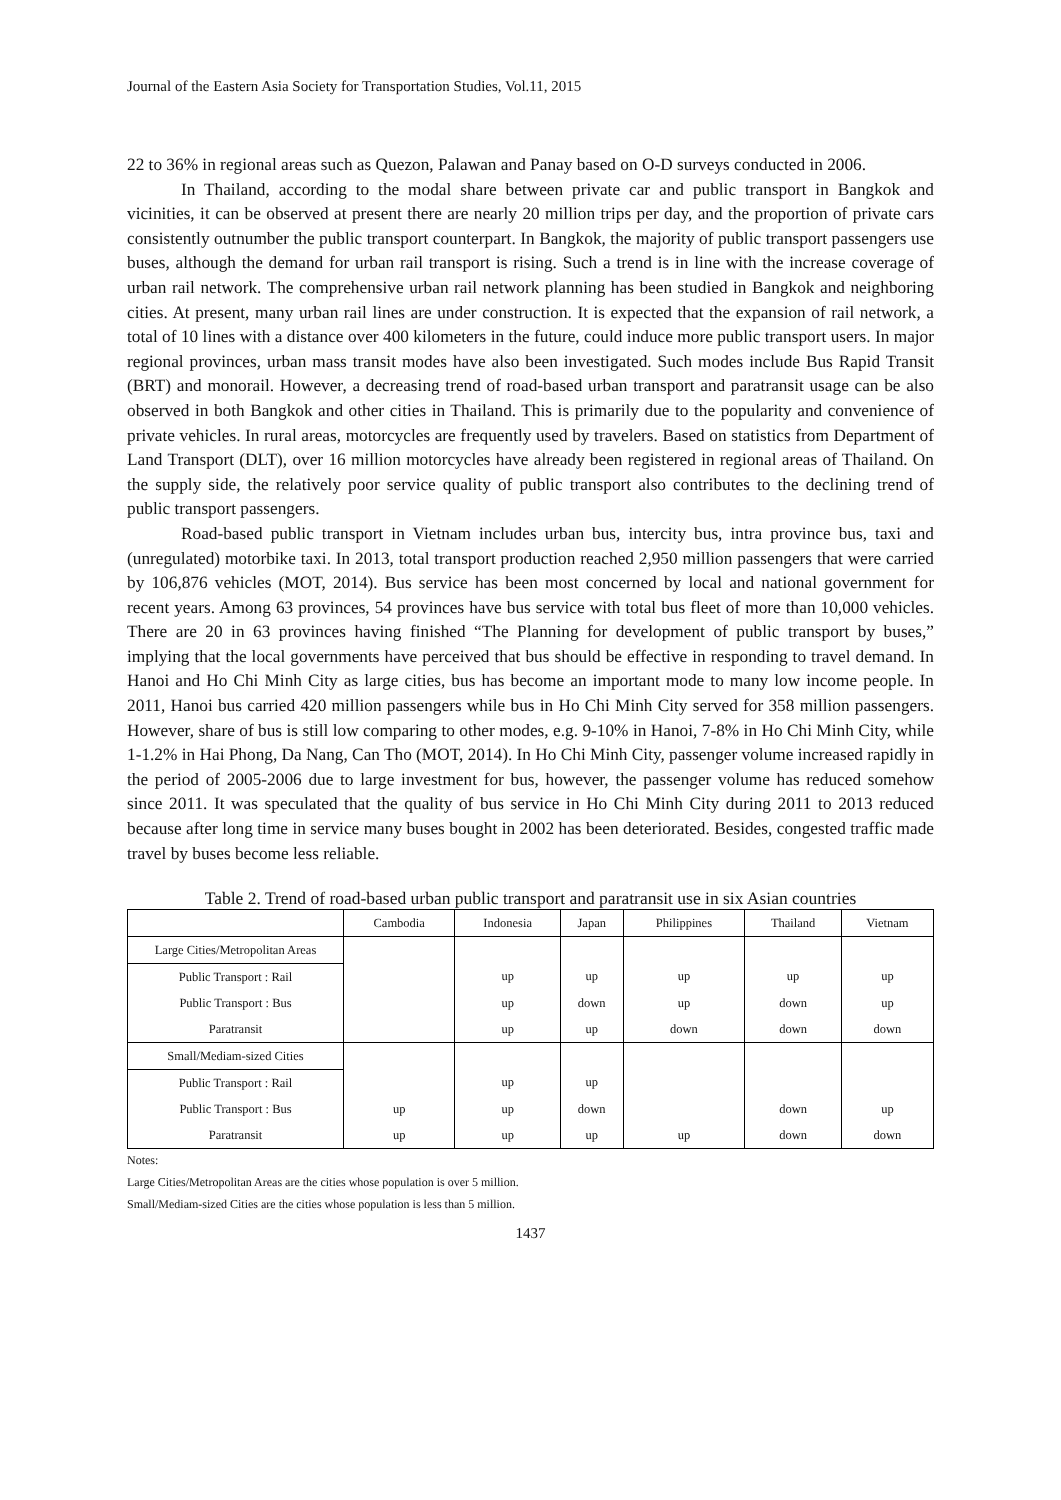Journal of the Eastern Asia Society for Transportation Studies, Vol.11, 2015
22 to 36% in regional areas such as Quezon, Palawan and Panay based on O-D surveys conducted in 2006.
In Thailand, according to the modal share between private car and public transport in Bangkok and vicinities, it can be observed at present there are nearly 20 million trips per day, and the proportion of private cars consistently outnumber the public transport counterpart. In Bangkok, the majority of public transport passengers use buses, although the demand for urban rail transport is rising. Such a trend is in line with the increase coverage of urban rail network. The comprehensive urban rail network planning has been studied in Bangkok and neighboring cities. At present, many urban rail lines are under construction. It is expected that the expansion of rail network, a total of 10 lines with a distance over 400 kilometers in the future, could induce more public transport users. In major regional provinces, urban mass transit modes have also been investigated. Such modes include Bus Rapid Transit (BRT) and monorail. However, a decreasing trend of road-based urban transport and paratransit usage can be also observed in both Bangkok and other cities in Thailand. This is primarily due to the popularity and convenience of private vehicles. In rural areas, motorcycles are frequently used by travelers. Based on statistics from Department of Land Transport (DLT), over 16 million motorcycles have already been registered in regional areas of Thailand. On the supply side, the relatively poor service quality of public transport also contributes to the declining trend of public transport passengers.
Road-based public transport in Vietnam includes urban bus, intercity bus, intra province bus, taxi and (unregulated) motorbike taxi. In 2013, total transport production reached 2,950 million passengers that were carried by 106,876 vehicles (MOT, 2014). Bus service has been most concerned by local and national government for recent years. Among 63 provinces, 54 provinces have bus service with total bus fleet of more than 10,000 vehicles. There are 20 in 63 provinces having finished “The Planning for development of public transport by buses,” implying that the local governments have perceived that bus should be effective in responding to travel demand. In Hanoi and Ho Chi Minh City as large cities, bus has become an important mode to many low income people. In 2011, Hanoi bus carried 420 million passengers while bus in Ho Chi Minh City served for 358 million passengers. However, share of bus is still low comparing to other modes, e.g. 9-10% in Hanoi, 7-8% in Ho Chi Minh City, while 1-1.2% in Hai Phong, Da Nang, Can Tho (MOT, 2014). In Ho Chi Minh City, passenger volume increased rapidly in the period of 2005-2006 due to large investment for bus, however, the passenger volume has reduced somehow since 2011. It was speculated that the quality of bus service in Ho Chi Minh City during 2011 to 2013 reduced because after long time in service many buses bought in 2002 has been deteriorated. Besides, congested traffic made travel by buses become less reliable.
Table 2. Trend of road-based urban public transport and paratransit use in six Asian countries
| | Cambodia | Indonesia | Japan | Philippines | Thailand | Vietnam |
| Large Cities/Metropolitan Areas | | | | | | |
| Public Transport : Rail | | up | up | up | up | up |
| Public Transport : Bus | | up | down | up | down | up |
| Paratransit | | up | up | down | down | down |
| Small/Mediam-sized Cities | | | | | | |
| Public Transport : Rail | | up | up | | | |
| Public Transport : Bus | up | up | down | | down | up |
| Paratransit | up | up | up | up | down | down |
Notes:
Large Cities/Metropolitan Areas are the cities whose population is over 5 million.
Small/Mediam-sized Cities are the cities whose population is less than 5 million.
1437